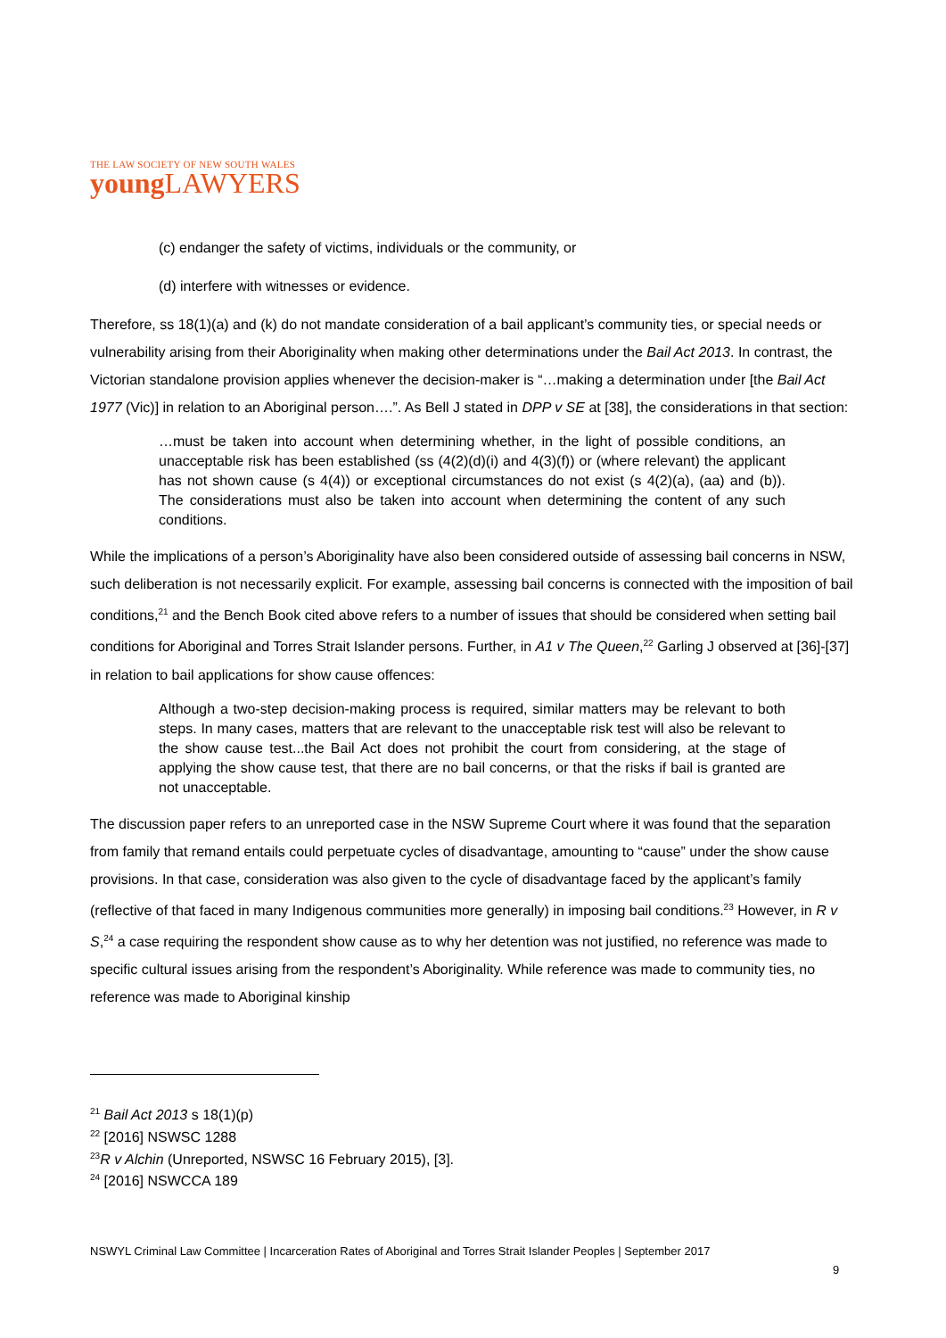THE LAW SOCIETY OF NEW SOUTH WALES
young LAWYERS
(c) endanger the safety of victims, individuals or the community, or
(d) interfere with witnesses or evidence.
Therefore, ss 18(1)(a) and (k) do not mandate consideration of a bail applicant’s community ties, or special needs or vulnerability arising from their Aboriginality when making other determinations under the Bail Act 2013. In contrast, the Victorian standalone provision applies whenever the decision-maker is “…making a determination under [the Bail Act 1977 (Vic)] in relation to an Aboriginal person….”. As Bell J stated in DPP v SE at [38], the considerations in that section:
…must be taken into account when determining whether, in the light of possible conditions, an unacceptable risk has been established (ss (4(2)(d)(i) and 4(3)(f)) or (where relevant) the applicant has not shown cause (s 4(4)) or exceptional circumstances do not exist (s 4(2)(a), (aa) and (b)). The considerations must also be taken into account when determining the content of any such conditions.
While the implications of a person’s Aboriginality have also been considered outside of assessing bail concerns in NSW, such deliberation is not necessarily explicit. For example, assessing bail concerns is connected with the imposition of bail conditions,<sup>21</sup> and the Bench Book cited above refers to a number of issues that should be considered when setting bail conditions for Aboriginal and Torres Strait Islander persons. Further, in A1 v The Queen,<sup>22</sup> Garling J observed at [36]-[37] in relation to bail applications for show cause offences:
Although a two-step decision-making process is required, similar matters may be relevant to both steps. In many cases, matters that are relevant to the unacceptable risk test will also be relevant to the show cause test...the Bail Act does not prohibit the court from considering, at the stage of applying the show cause test, that there are no bail concerns, or that the risks if bail is granted are not unacceptable.
The discussion paper refers to an unreported case in the NSW Supreme Court where it was found that the separation from family that remand entails could perpetuate cycles of disadvantage, amounting to “cause” under the show cause provisions. In that case, consideration was also given to the cycle of disadvantage faced by the applicant’s family (reflective of that faced in many Indigenous communities more generally) in imposing bail conditions.<sup>23</sup> However, in R v S,<sup>24</sup> a case requiring the respondent show cause as to why her detention was not justified, no reference was made to specific cultural issues arising from the respondent’s Aboriginality. While reference was made to community ties, no reference was made to Aboriginal kinship
<sup>21</sup> Bail Act 2013 s 18(1)(p)
<sup>22</sup> [2016] NSWSC 1288
<sup>23</sup> R v Alchin (Unreported, NSWSC 16 February 2015), [3].
<sup>24</sup> [2016] NSWCCA 189
NSWYL Criminal Law Committee | Incarceration Rates of Aboriginal and Torres Strait Islander Peoples | September 2017
9